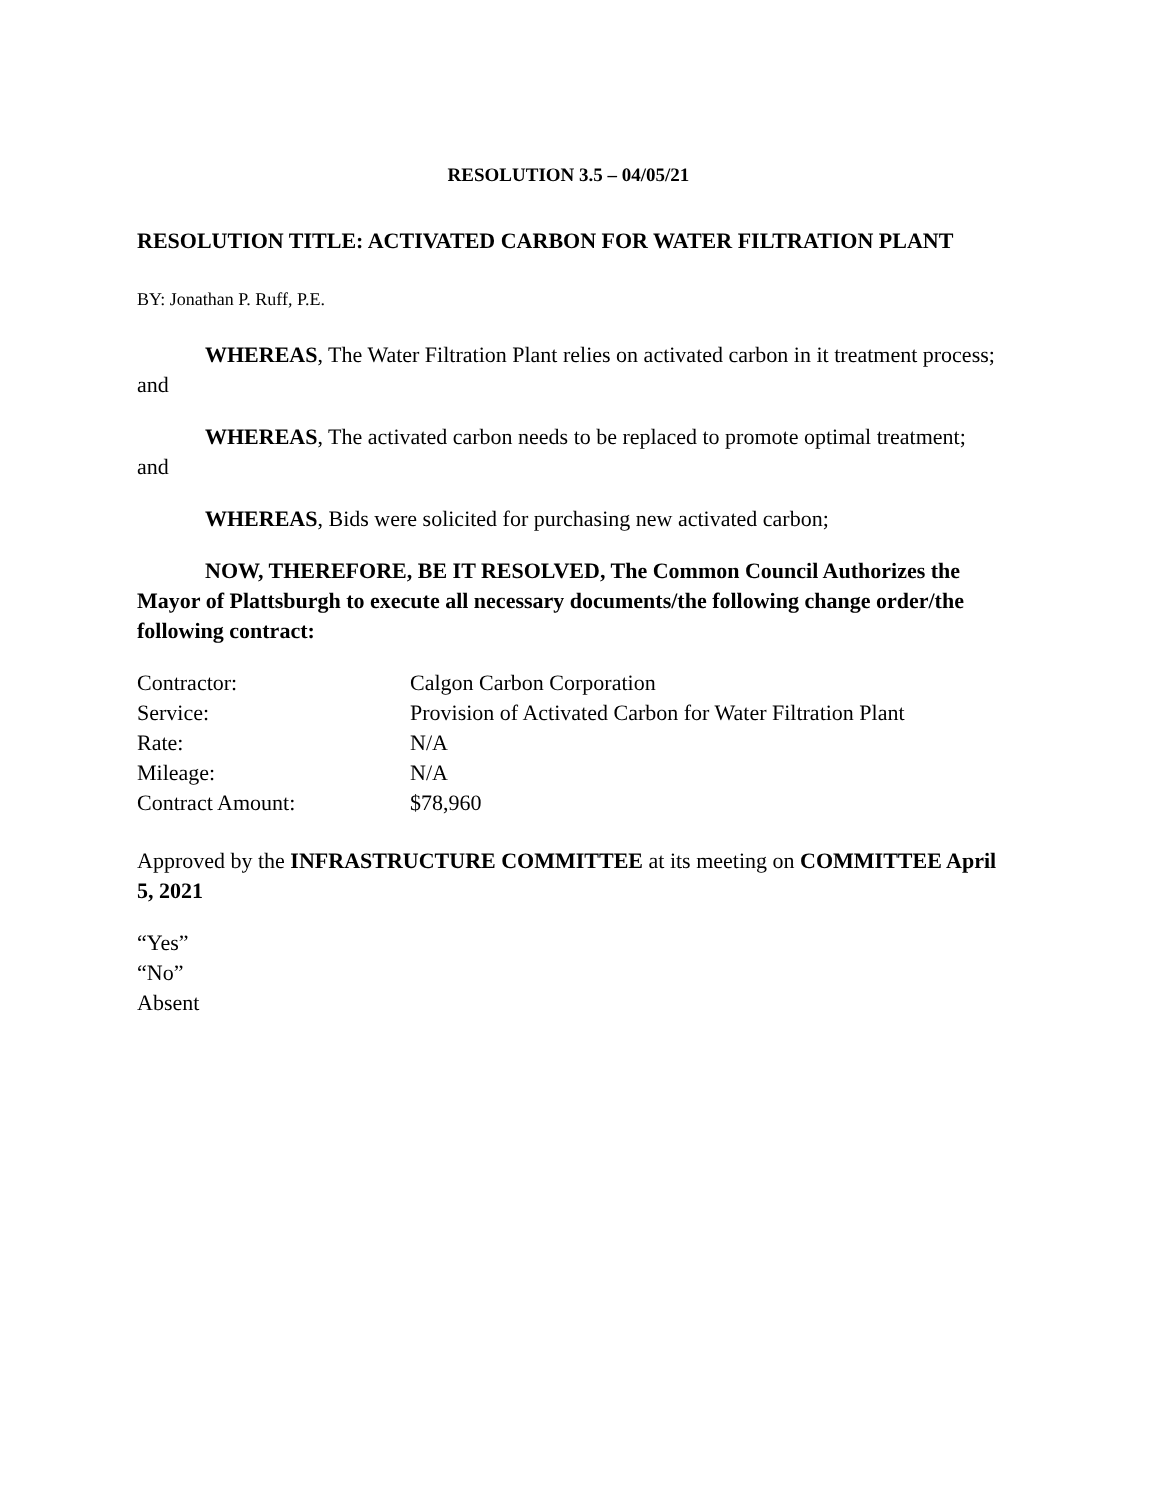RESOLUTION 3.5 – 04/05/21
RESOLUTION TITLE: ACTIVATED CARBON FOR WATER FILTRATION PLANT
BY: Jonathan P. Ruff, P.E.
WHEREAS, The Water Filtration Plant relies on activated carbon in it treatment process; and
WHEREAS, The activated carbon needs to be replaced to promote optimal treatment; and
WHEREAS, Bids were solicited for purchasing new activated carbon;
NOW, THEREFORE, BE IT RESOLVED, The Common Council Authorizes the Mayor of Plattsburgh to execute all necessary documents/the following change order/the following contract:
| Contractor: | Calgon Carbon Corporation |
| Service: | Provision of Activated Carbon for Water Filtration Plant |
| Rate: | N/A |
| Mileage: | N/A |
| Contract Amount: | $78,960 |
Approved by the INFRASTRUCTURE COMMITTEE at its meeting on COMMITTEE April 5, 2021
“Yes”
“No”
Absent